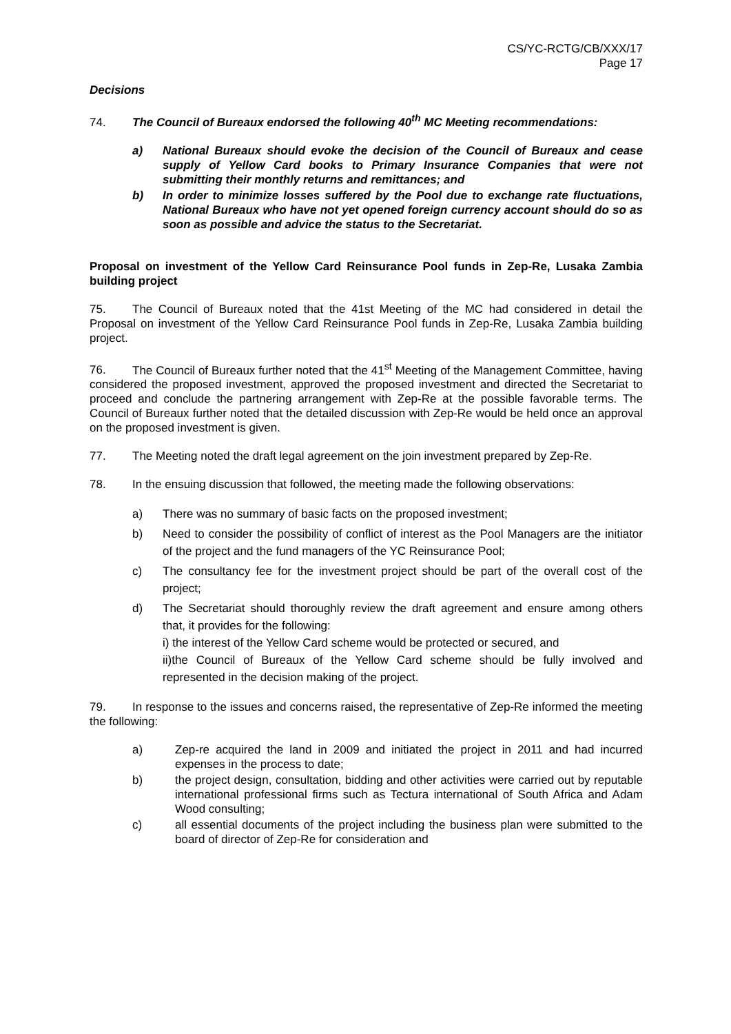CS/YC-RCTG/CB/XXX/17
Page 17
Decisions
74. The Council of Bureaux endorsed the following 40<sup>th</sup> MC Meeting recommendations:
a) National Bureaux should evoke the decision of the Council of Bureaux and cease supply of Yellow Card books to Primary Insurance Companies that were not submitting their monthly returns and remittances; and
b) In order to minimize losses suffered by the Pool due to exchange rate fluctuations, National Bureaux who have not yet opened foreign currency account should do so as soon as possible and advice the status to the Secretariat.
Proposal on investment of the Yellow Card Reinsurance Pool funds in Zep-Re, Lusaka Zambia building project
75. The Council of Bureaux noted that the 41st Meeting of the MC had considered in detail the Proposal on investment of the Yellow Card Reinsurance Pool funds in Zep-Re, Lusaka Zambia building project.
76. The Council of Bureaux further noted that the 41<sup>st</sup> Meeting of the Management Committee, having considered the proposed investment, approved the proposed investment and directed the Secretariat to proceed and conclude the partnering arrangement with Zep-Re at the possible favorable terms. The Council of Bureaux further noted that the detailed discussion with Zep-Re would be held once an approval on the proposed investment is given.
77. The Meeting noted the draft legal agreement on the join investment prepared by Zep-Re.
78. In the ensuing discussion that followed, the meeting made the following observations:
a) There was no summary of basic facts on the proposed investment;
b) Need to consider the possibility of conflict of interest as the Pool Managers are the initiator of the project and the fund managers of the YC Reinsurance Pool;
c) The consultancy fee for the investment project should be part of the overall cost of the project;
d) The Secretariat should thoroughly review the draft agreement and ensure among others that, it provides for the following:
i) the interest of the Yellow Card scheme would be protected or secured, and
ii)the Council of Bureaux of the Yellow Card scheme should be fully involved and represented in the decision making of the project.
79. In response to the issues and concerns raised, the representative of Zep-Re informed the meeting the following:
a) Zep-re acquired the land in 2009 and initiated the project in 2011 and had incurred expenses in the process to date;
b) the project design, consultation, bidding and other activities were carried out by reputable international professional firms such as Tectura international of South Africa and Adam Wood consulting;
c) all essential documents of the project including the business plan were submitted to the board of director of Zep-Re for consideration and